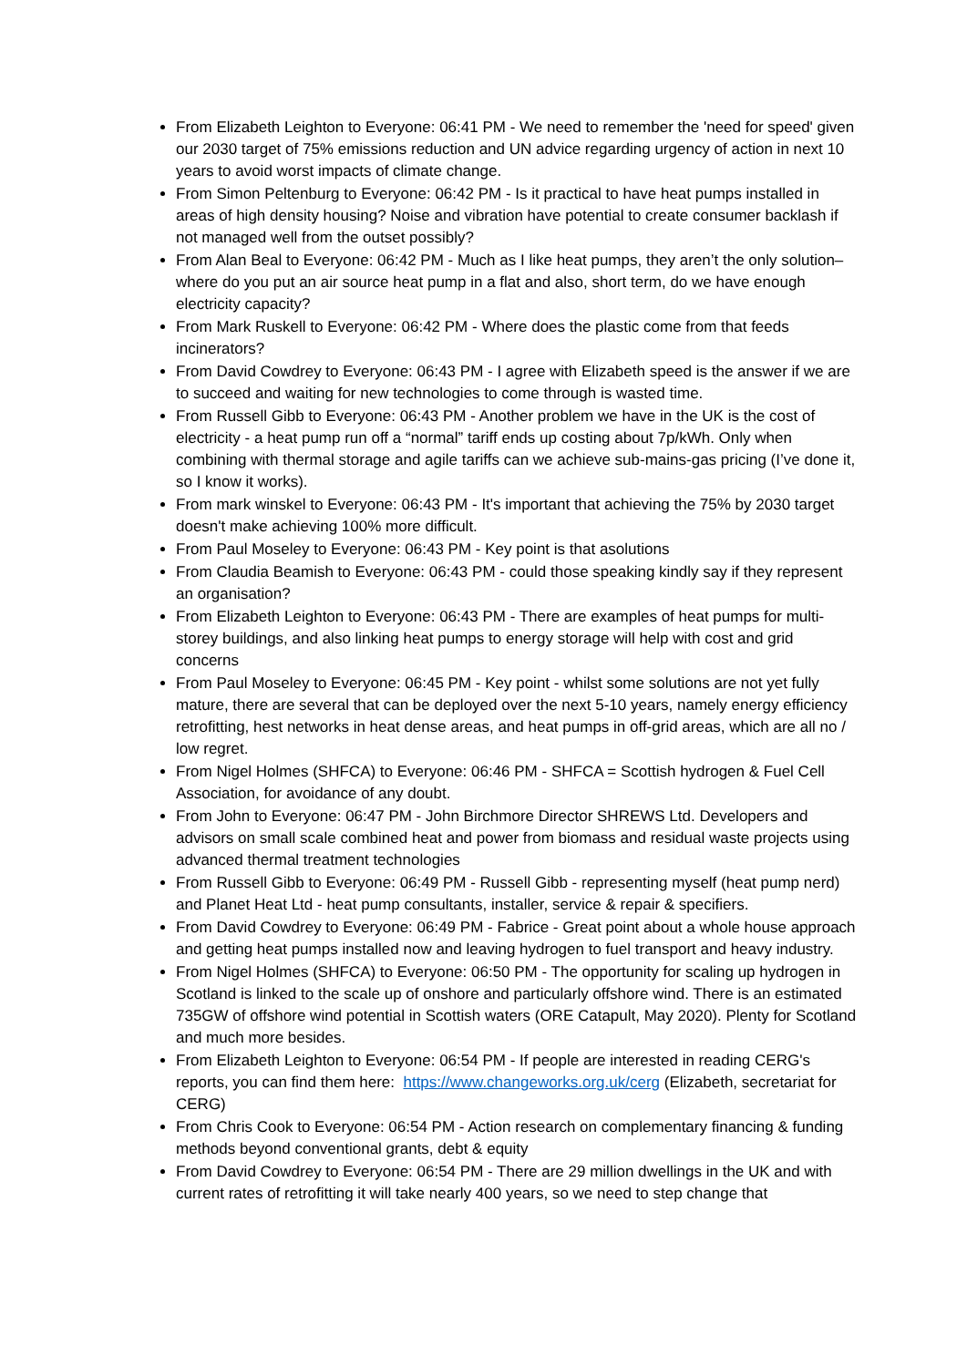From Elizabeth Leighton to Everyone: 06:41 PM - We need to remember the 'need for speed' given our 2030 target of 75% emissions reduction and UN advice regarding urgency of action in next 10 years to avoid worst impacts of climate change.
From Simon Peltenburg to Everyone: 06:42 PM - Is it practical to have heat pumps installed in areas of high density housing? Noise and vibration have potential to create consumer backlash if not managed well from the outset possibly?
From Alan Beal to Everyone: 06:42 PM - Much as I like heat pumps, they aren’t the only solution– where do you put an air source heat pump in a flat and also, short term, do we have enough electricity capacity?
From Mark Ruskell to Everyone: 06:42 PM - Where does the plastic come from that feeds incinerators?
From David Cowdrey to Everyone: 06:43 PM - I agree with Elizabeth speed is the answer if we are to succeed and waiting for new technologies to come through is wasted time.
From Russell Gibb to Everyone: 06:43 PM - Another problem we have in the UK is the cost of electricity - a heat pump run off a “normal” tariff ends up costing about 7p/kWh. Only when combining with thermal storage and agile tariffs can we achieve sub-mains-gas pricing (I’ve done it, so I know it works).
From mark winskel to Everyone: 06:43 PM - It's important that achieving the 75% by 2030 target doesn't make achieving 100% more difficult.
From Paul Moseley to Everyone: 06:43 PM - Key point is that asolutions
From Claudia Beamish to Everyone: 06:43 PM - could those speaking kindly say if they represent an organisation?
From Elizabeth Leighton to Everyone: 06:43 PM - There are examples of heat pumps for multi-storey buildings, and also linking heat pumps to energy storage will help with cost and grid concerns
From Paul Moseley to Everyone: 06:45 PM - Key point - whilst some solutions are not yet fully mature, there are several that can be deployed over the next 5-10 years, namely energy efficiency retrofitting, hest networks in heat dense areas, and heat pumps in off-grid areas, which are all no / low regret.
From Nigel Holmes (SHFCA) to Everyone: 06:46 PM - SHFCA = Scottish hydrogen & Fuel Cell Association, for avoidance of any doubt.
From John to Everyone: 06:47 PM - John Birchmore Director SHREWS Ltd. Developers and advisors on small scale combined heat and power from biomass and residual waste projects using advanced thermal treatment technologies
From Russell Gibb to Everyone: 06:49 PM - Russell Gibb - representing myself (heat pump nerd) and Planet Heat Ltd - heat pump consultants, installer, service & repair & specifiers.
From David Cowdrey to Everyone: 06:49 PM - Fabrice - Great point about a whole house approach and getting heat pumps installed now and leaving hydrogen to fuel transport and heavy industry.
From Nigel Holmes (SHFCA) to Everyone: 06:50 PM - The opportunity for scaling up hydrogen in Scotland is linked to the scale up of onshore and particularly offshore wind. There is an estimated 735GW of offshore wind potential in Scottish waters (ORE Catapult, May 2020). Plenty for Scotland and much more besides.
From Elizabeth Leighton to Everyone: 06:54 PM - If people are interested in reading CERG's reports, you can find them here: https://www.changeworks.org.uk/cerg (Elizabeth, secretariat for CERG)
From Chris Cook to Everyone: 06:54 PM - Action research on complementary financing & funding methods beyond conventional grants, debt & equity
From David Cowdrey to Everyone: 06:54 PM - There are 29 million dwellings in the UK and with current rates of retrofitting it will take nearly 400 years, so we need to step change that